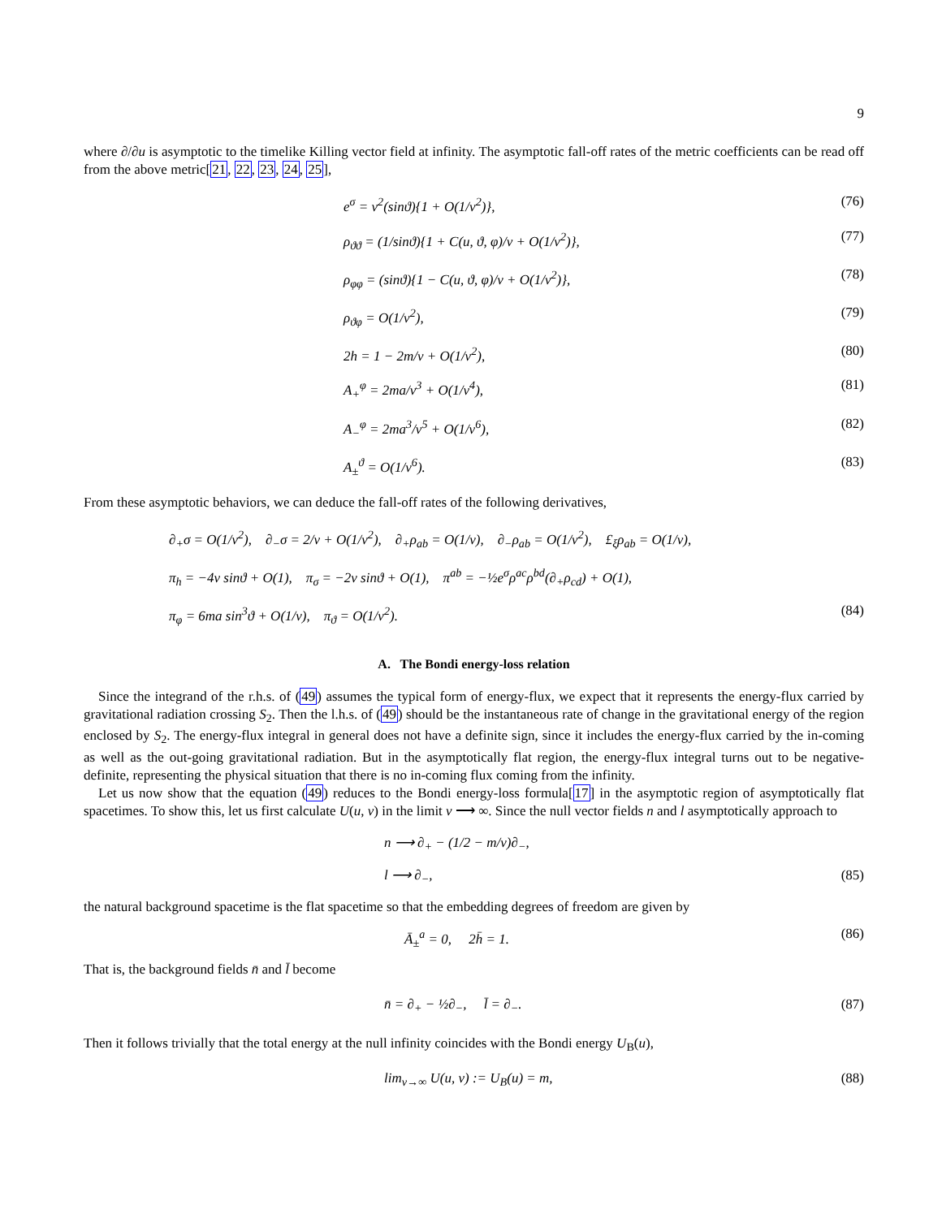9
where ∂/∂u is asymptotic to the timelike Killing vector field at infinity. The asymptotic fall-off rates of the metric coefficients can be read off from the above metric[21, 22, 23, 24, 25],
e<sup>σ</sup> = v<sup>2</sup>(sinϑ){1 + O(1/v<sup>2</sup>)}, (76)
ρ<sub>ϑϑ</sub> = (1/sinϑ){1 + C(u, ϑ, φ)/v + O(1/v<sup>2</sup>)}, (77)
ρ<sub>φφ</sub> = (sinϑ){1 − C(u, ϑ, φ)/v + O(1/v<sup>2</sup>)}, (78)
ρ<sub>ϑφ</sub> = O(1/v<sup>2</sup>), (79)
2h = 1 − 2m/v + O(1/v<sup>2</sup>), (80)
A<sub>+</sub><sup>φ</sup> = 2ma/v<sup>3</sup> + O(1/v<sup>4</sup>), (81)
A<sub>−</sub><sup>φ</sup> = 2ma<sup>3</sup>/v<sup>5</sup> + O(1/v<sup>6</sup>), (82)
A<sub>±</sub><sup>ϑ</sup> = O(1/v<sup>6</sup>). (83)
From these asymptotic behaviors, we can deduce the fall-off rates of the following derivatives,
∂<sub>+</sub>σ = O(1/v<sup>2</sup>), ∂<sub>−</sub>σ = 2/v + O(1/v<sup>2</sup>), ∂<sub>+</sub>ρ<sub>ab</sub> = O(1/v), ∂<sub>−</sub>ρ<sub>ab</sub> = O(1/v<sup>2</sup>), £<sub>ξ</sub>ρ<sub>ab</sub> = O(1/v),
π<sub>h</sub> = −4v sinϑ + O(1), π<sub>σ</sub> = −2v sinϑ + O(1), π<sup>ab</sup> = −½e<sup>σ</sup>ρ<sup>ac</sup>ρ<sup>bd</sup>(∂<sub>+</sub>ρ<sub>cd</sub>) + O(1),
π<sub>φ</sub> = 6ma sin<sup>3</sup>ϑ + O(1/v), π<sub>ϑ</sub> = O(1/v<sup>2</sup>). (84)
A. The Bondi energy-loss relation
Since the integrand of the r.h.s. of (49) assumes the typical form of energy-flux, we expect that it represents the energy-flux carried by gravitational radiation crossing S<sub>2</sub>. Then the l.h.s. of (49) should be the instantaneous rate of change in the gravitational energy of the region enclosed by S<sub>2</sub>. The energy-flux integral in general does not have a definite sign, since it includes the energy-flux carried by the in-coming as well as the out-going gravitational radiation. But in the asymptotically flat region, the energy-flux integral turns out to be negative-definite, representing the physical situation that there is no in-coming flux coming from the infinity.
Let us now show that the equation (49) reduces to the Bondi energy-loss formula[17] in the asymptotic region of asymptotically flat spacetimes. To show this, let us first calculate U(u, v) in the limit v ⟶ ∞. Since the null vector fields n and l asymptotically approach to
n ⟶ ∂<sub>+</sub> − (1/2 − m/v)∂<sub>−</sub>,
l ⟶ ∂<sub>−</sub>, (85)
the natural background spacetime is the flat spacetime so that the embedding degrees of freedom are given by
Ā<sub>±</sub><sup>a</sup> = 0, 2h̄ = 1. (86)
That is, the background fields n̄ and l̄ become
n̄ = ∂<sub>+</sub> − ½∂<sub>−</sub>, l̄ = ∂<sub>−</sub>. (87)
Then it follows trivially that the total energy at the null infinity coincides with the Bondi energy U<sub>B</sub>(u),
lim<sub>v→∞</sub> U(u, v) := U<sub>B</sub>(u) = m, (88)